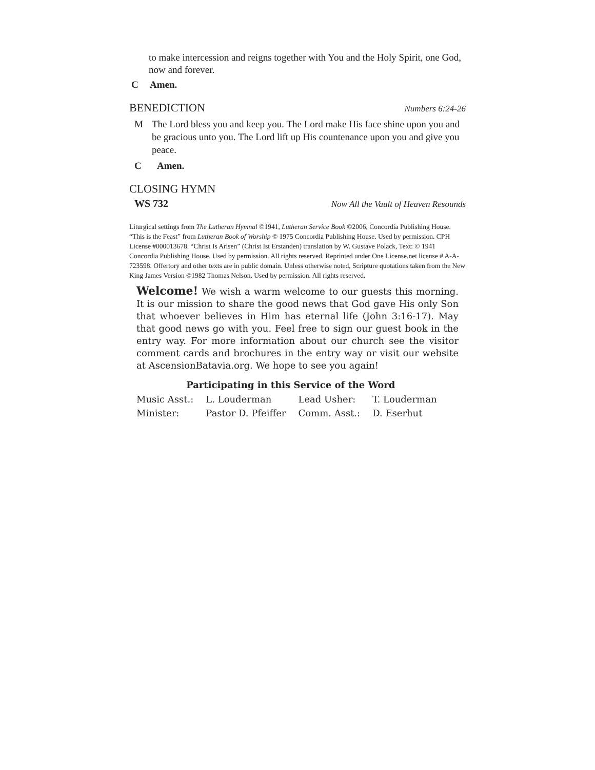to make intercession and reigns together with You and the Holy Spirit, one God, now and forever.
C Amen.
BENEDICTION Numbers 6:24-26
M The Lord bless you and keep you. The Lord make His face shine upon you and be gracious unto you. The Lord lift up His countenance upon you and give you peace.
C Amen.
CLOSING HYMN
WS 732 Now All the Vault of Heaven Resounds
Liturgical settings from The Lutheran Hymnal ©1941, Lutheran Service Book ©2006, Concordia Publishing House. “This is the Feast” from Lutheran Book of Worship © 1975 Concordia Publishing House. Used by permission. CPH License #000013678. “Christ Is Arisen” (Christ Ist Erstanden) translation by W. Gustave Polack, Text: © 1941 Concordia Publishing House. Used by permission. All rights reserved. Reprinted under One License.net license # A-A-723598. Offertory and other texts are in public domain. Unless otherwise noted, Scripture quotations taken from the New King James Version ©1982 Thomas Nelson. Used by permission. All rights reserved.
Welcome! We wish a warm welcome to our guests this morning. It is our mission to share the good news that God gave His only Son that whoever believes in Him has eternal life (John 3:16-17). May that good news go with you. Feel free to sign our guest book in the entry way. For more information about our church see the visitor comment cards and brochures in the entry way or visit our website at AscensionBatavia.org. We hope to see you again!
| Participating in this Service of the Word | | | |
| --- | --- | --- | --- |
| Music Asst.: | L. Louderman | Lead Usher: | T. Louderman |
| Minister: | Pastor D. Pfeiffer | Comm. Asst.: | D. Eserhut |